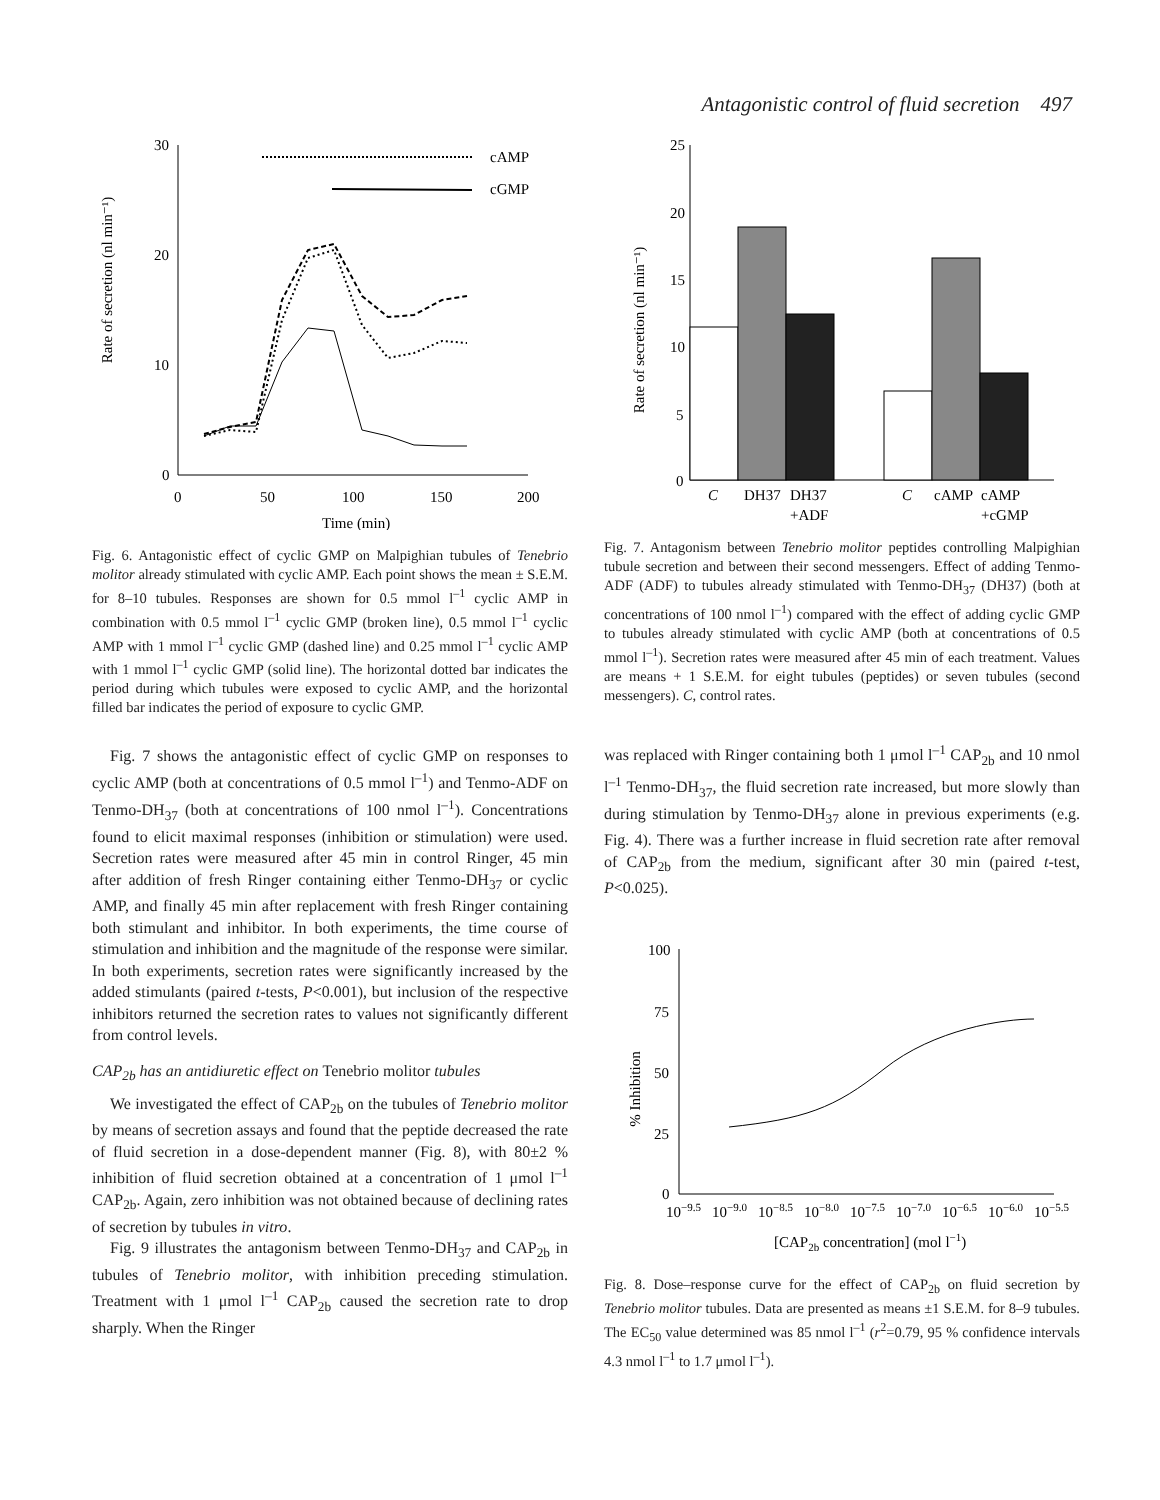Antagonistic control of fluid secretion 497
Rate of secretion (nl min⁻¹)
30
20
10
0
0
50
100
150
200
Time (min)
cAMP
cGMP
Fig. 6. Antagonistic effect of cyclic GMP on Malpighian tubules of Tenebrio molitor already stimulated with cyclic AMP. Each point shows the mean ± S.E.M. for 8–10 tubules. Responses are shown for 0.5 mmol l<sup>–1</sup> cyclic AMP in combination with 0.5 mmol l<sup>–1</sup> cyclic GMP (broken line), 0.5 mmol l<sup>–1</sup> cyclic AMP with 1 mmol l<sup>–1</sup> cyclic GMP (dashed line) and 0.25 mmol l<sup>–1</sup> cyclic AMP with 1 mmol l<sup>–1</sup> cyclic GMP (solid line). The horizontal dotted bar indicates the period during which tubules were exposed to cyclic AMP, and the horizontal filled bar indicates the period of exposure to cyclic GMP.
Fig. 7 shows the antagonistic effect of cyclic GMP on responses to cyclic AMP (both at concentrations of 0.5 mmol l<sup>–1</sup>) and Tenmo-ADF on Tenmo-DH<sub>37</sub> (both at concentrations of 100 nmol l<sup>–1</sup>). Concentrations found to elicit maximal responses (inhibition or stimulation) were used. Secretion rates were measured after 45 min in control Ringer, 45 min after addition of fresh Ringer containing either Tenmo-DH<sub>37</sub> or cyclic AMP, and finally 45 min after replacement with fresh Ringer containing both stimulant and inhibitor. In both experiments, the time course of stimulation and inhibition and the magnitude of the response were similar. In both experiments, secretion rates were significantly increased by the added stimulants (paired t-tests, P<0.001), but inclusion of the respective inhibitors returned the secretion rates to values not significantly different from control levels.
CAP<sub>2b</sub> has an antidiuretic effect on Tenebrio molitor tubules
We investigated the effect of CAP<sub>2b</sub> on the tubules of Tenebrio molitor by means of secretion assays and found that the peptide decreased the rate of fluid secretion in a dose-dependent manner (Fig. 8), with 80±2 % inhibition of fluid secretion obtained at a concentration of 1 μmol l<sup>–1</sup> CAP<sub>2b</sub>. Again, zero inhibition was not obtained because of declining rates of secretion by tubules in vitro.
Fig. 9 illustrates the antagonism between Tenmo-DH<sub>37</sub> and CAP<sub>2b</sub> in tubules of Tenebrio molitor, with inhibition preceding stimulation. Treatment with 1 μmol l<sup>–1</sup> CAP<sub>2b</sub> caused the secretion rate to drop sharply. When the Ringer
Rate of secretion (nl min⁻¹)
25
20
15
10
5
0
C
DH37
DH37
+ADF
C
cAMP
cAMP
+cGMP
Fig. 7. Antagonism between Tenebrio molitor peptides controlling Malpighian tubule secretion and between their second messengers. Effect of adding Tenmo-ADF (ADF) to tubules already stimulated with Tenmo-DH<sub>37</sub> (DH37) (both at concentrations of 100 nmol l<sup>–1</sup>) compared with the effect of adding cyclic GMP to tubules already stimulated with cyclic AMP (both at concentrations of 0.5 mmol l<sup>–1</sup>). Secretion rates were measured after 45 min of each treatment. Values are means + 1 S.E.M. for eight tubules (peptides) or seven tubules (second messengers). C, control rates.
was replaced with Ringer containing both 1 μmol l<sup>–1</sup> CAP<sub>2b</sub> and 10 nmol l<sup>–1</sup> Tenmo-DH<sub>37</sub>, the fluid secretion rate increased, but more slowly than during stimulation by Tenmo-DH<sub>37</sub> alone in previous experiments (e.g. Fig. 4). There was a further increase in fluid secretion rate after removal of CAP<sub>2b</sub> from the medium, significant after 30 min (paired t-test, P<0.025).
% Inhibition
100
75
50
25
0
10−9.5
10−9.0
10−8.5
10−8.0
10−7.5
10−7.0
10−6.5
10−6.0
10−5.5
[CAP2b concentration] (mol l−1)
Fig. 8. Dose–response curve for the effect of CAP<sub>2b</sub> on fluid secretion by Tenebrio molitor tubules. Data are presented as means ±1 S.E.M. for 8–9 tubules. The EC<sub>50</sub> value determined was 85 nmol l<sup>–1</sup> (r<sup>2</sup>=0.79, 95 % confidence intervals 4.3 nmol l<sup>–1</sup> to 1.7 μmol l<sup>–1</sup>).